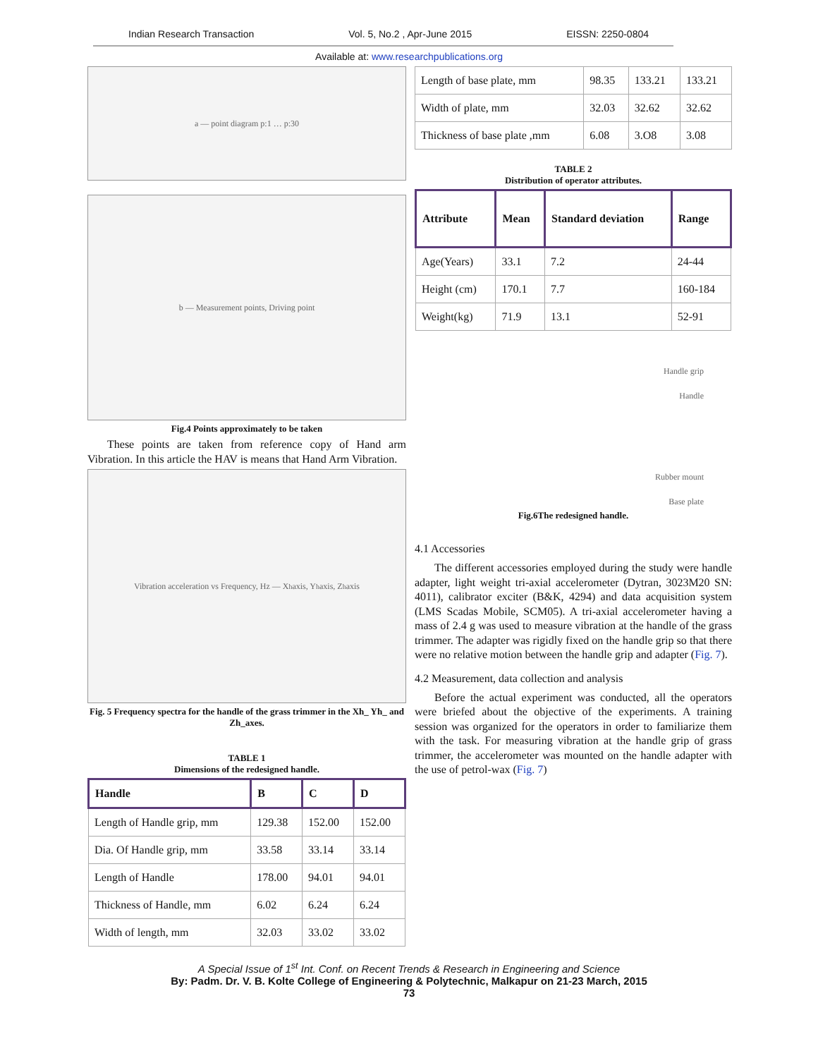Indian Research Transaction Vol. 5, No.2 , Apr-June 2015 EISSN: 2250-0804
Available at: www.researchpublications.org
a — point diagram p:1 … p:30
b — Measurement points, Driving point
Fig.4 Points approximately to be taken
These points are taken from reference copy of Hand arm Vibration. In this article the HAV is means that Hand Arm Vibration.
Vibration acceleration vs Frequency, Hz — X<sub>h</sub> axis, Y<sub>h</sub> axis, Z<sub>h</sub> axis
Fig. 5 Frequency spectra for the handle of the grass trimmer in the Xh_ Yh_ and Zh_axes.
TABLE 1
Dimensions of the redesigned handle.
| Handle | B | C | D |
| --- | --- | --- | --- |
| Length of Handle grip, mm | 129.38 | 152.00 | 152.00 |
| Dia. Of Handle grip, mm | 33.58 | 33.14 | 33.14 |
| Length of Handle | 178.00 | 94.01 | 94.01 |
| Thickness of Handle, mm | 6.02 | 6.24 | 6.24 |
| Width of length, mm | 32.03 | 33.02 | 33.02 |
| Length of base plate, mm | 98.35 | 133.21 | 133.21 |
| Width of plate, mm | 32.03 | 32.62 | 32.62 |
| Thickness of base plate ,mm | 6.08 | 3.O8 | 3.08 |
TABLE 2
Distribution of operator attributes.
| Attribute | Mean | Standard deviation | Range |
| --- | --- | --- | --- |
| Age(Years) | 33.1 | 7.2 | 24-44 |
| Height (cm) | 170.1 | 7.7 | 160-184 |
| Weight(kg) | 71.9 | 13.1 | 52-91 |
Handle grip
Handle
Rubber mount
Base plate
Fig.6The redesigned handle.
4.1 Accessories
The different accessories employed during the study were handle adapter, light weight tri-axial accelerometer (Dytran, 3023M20 SN: 4011), calibrator exciter (B&K, 4294) and data acquisition system (LMS Scadas Mobile, SCM05). A tri-axial accelerometer having a mass of 2.4 g was used to measure vibration at the handle of the grass trimmer. The adapter was rigidly fixed on the handle grip so that there were no relative motion between the handle grip and adapter (Fig. 7).
4.2 Measurement, data collection and analysis
Before the actual experiment was conducted, all the operators were briefed about the objective of the experiments. A training session was organized for the operators in order to familiarize them with the task. For measuring vibration at the handle grip of grass trimmer, the accelerometer was mounted on the handle adapter with the use of petrol-wax (Fig. 7)
A Special Issue of 1<sup>st</sup> Int. Conf. on Recent Trends & Research in Engineering and Science
By: Padm. Dr. V. B. Kolte College of Engineering & Polytechnic, Malkapur on 21-23 March, 2015
73